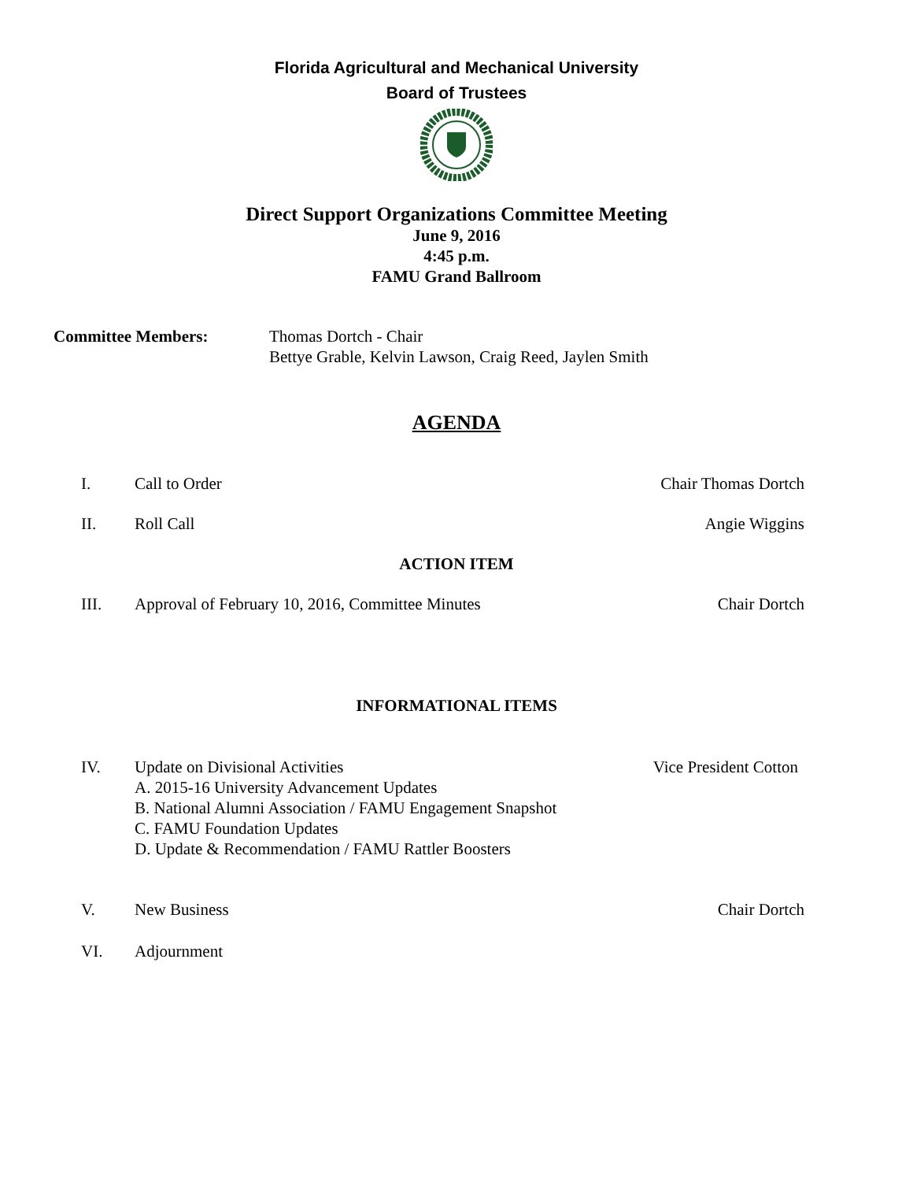Florida Agricultural and Mechanical University
Board of Trustees
Direct Support Organizations Committee Meeting
June 9, 2016
4:45 p.m.
FAMU Grand Ballroom
Committee Members: Thomas Dortch - Chair
Bettye Grable, Kelvin Lawson, Craig Reed, Jaylen Smith
AGENDA
I. Call to Order Chair Thomas Dortch
II. Roll Call Angie Wiggins
ACTION ITEM
III. Approval of February 10, 2016, Committee Minutes
Chair Dortch
INFORMATIONAL ITEMS
IV. Update on Divisional Activities
A. 2015-16 University Advancement Updates
B. National Alumni Association / FAMU Engagement Snapshot
C. FAMU Foundation Updates
D. Update & Recommendation / FAMU Rattler Boosters
Vice President Cotton
V. New Business Chair Dortch
VI. Adjournment